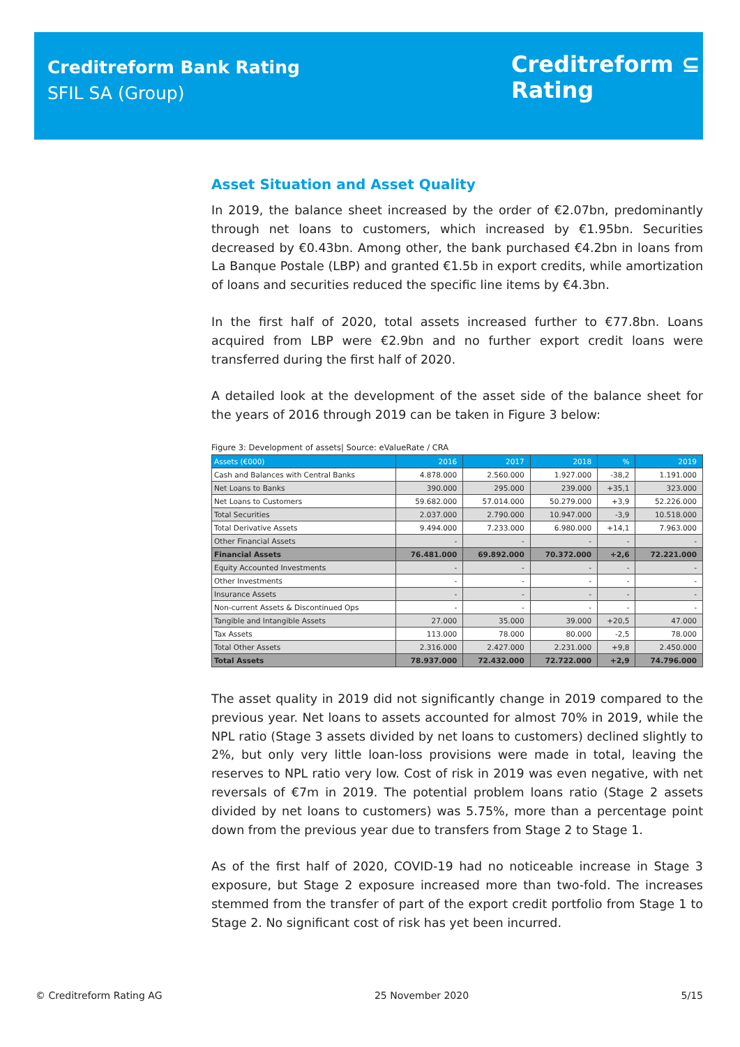Creditreform Bank Rating
SFIL SA (Group)
Creditreform ⊆
Rating
Asset Situation and Asset Quality
In 2019, the balance sheet increased by the order of €2.07bn, predominantly through net loans to customers, which increased by €1.95bn. Securities decreased by €0.43bn. Among other, the bank purchased €4.2bn in loans from La Banque Postale (LBP) and granted €1.5b in export credits, while amortization of loans and securities reduced the specific line items by €4.3bn.
In the first half of 2020, total assets increased further to €77.8bn. Loans acquired from LBP were €2.9bn and no further export credit loans were transferred during the first half of 2020.
A detailed look at the development of the asset side of the balance sheet for the years of 2016 through 2019 can be taken in Figure 3 below:
Figure 3: Development of assets| Source: eValueRate / CRA
| Assets (€000) | 2016 | 2017 | 2018 | % | 2019 |
| --- | --- | --- | --- | --- | --- |
| Cash and Balances with Central Banks | 4.878.000 | 2.560.000 | 1.927.000 | -38,2 | 1.191.000 |
| Net Loans to Banks | 390.000 | 295.000 | 239.000 | +35,1 | 323.000 |
| Net Loans to Customers | 59.682.000 | 57.014.000 | 50.279.000 | +3,9 | 52.226.000 |
| Total Securities | 2.037.000 | 2.790.000 | 10.947.000 | -3,9 | 10.518.000 |
| Total Derivative Assets | 9.494.000 | 7.233.000 | 6.980.000 | +14,1 | 7.963.000 |
| Other Financial Assets | - | - | - | - | - |
| Financial Assets | 76.481.000 | 69.892.000 | 70.372.000 | +2,6 | 72.221.000 |
| Equity Accounted Investments | - | - | - | - | - |
| Other Investments | - | - | - | - | - |
| Insurance Assets | - | - | - | - | - |
| Non-current Assets & Discontinued Ops | - | - | - | - | - |
| Tangible and Intangible Assets | 27.000 | 35.000 | 39.000 | +20,5 | 47.000 |
| Tax Assets | 113.000 | 78.000 | 80.000 | -2,5 | 78.000 |
| Total Other Assets | 2.316.000 | 2.427.000 | 2.231.000 | +9,8 | 2.450.000 |
| Total Assets | 78.937.000 | 72.432.000 | 72.722.000 | +2,9 | 74.796.000 |
The asset quality in 2019 did not significantly change in 2019 compared to the previous year. Net loans to assets accounted for almost 70% in 2019, while the NPL ratio (Stage 3 assets divided by net loans to customers) declined slightly to 2%, but only very little loan-loss provisions were made in total, leaving the reserves to NPL ratio very low. Cost of risk in 2019 was even negative, with net reversals of €7m in 2019. The potential problem loans ratio (Stage 2 assets divided by net loans to customers) was 5.75%, more than a percentage point down from the previous year due to transfers from Stage 2 to Stage 1.
As of the first half of 2020, COVID-19 had no noticeable increase in Stage 3 exposure, but Stage 2 exposure increased more than two-fold. The increases stemmed from the transfer of part of the export credit portfolio from Stage 1 to Stage 2. No significant cost of risk has yet been incurred.
© Creditreform Rating AG 25 November 2020 5/15